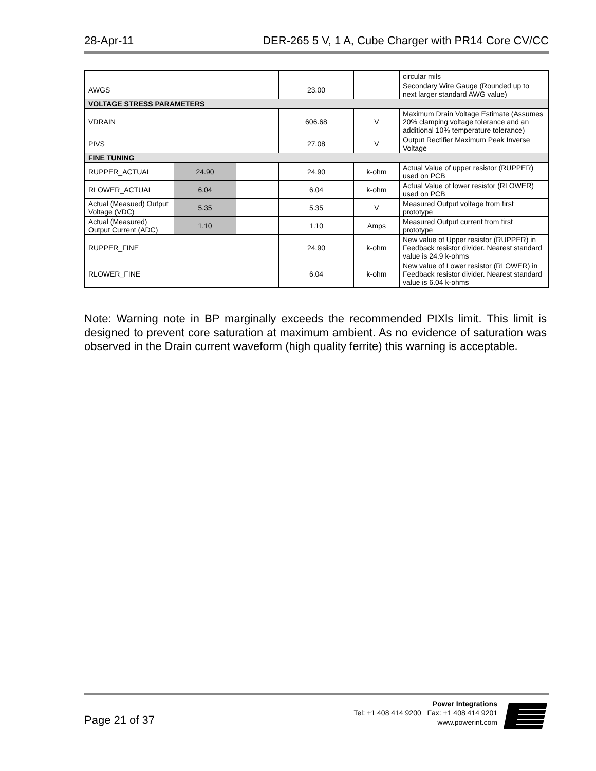28-Apr-11 DER-265 5 V, 1 A, Cube Charger with PR14 Core CV/CC
| | | | | | circular mils |
| AWGS | | | 23.00 | | Secondary Wire Gauge (Rounded up to next larger standard AWG value) |
| VOLTAGE STRESS PARAMETERS | | | | | |
| VDRAIN | | | 606.68 | V | Maximum Drain Voltage Estimate (Assumes 20% clamping voltage tolerance and an additional 10% temperature tolerance) |
| PIVS | | | 27.08 | V | Output Rectifier Maximum Peak Inverse Voltage |
| FINE TUNING | | | | | |
| RUPPER_ACTUAL | 24.90 | | 24.90 | k-ohm | Actual Value of upper resistor (RUPPER) used on PCB |
| RLOWER_ACTUAL | 6.04 | | 6.04 | k-ohm | Actual Value of lower resistor (RLOWER) used on PCB |
| Actual (Measued) Output Voltage (VDC) | 5.35 | | 5.35 | V | Measured Output voltage from first prototype |
| Actual (Measured) Output Current (ADC) | 1.10 | | 1.10 | Amps | Measured Output current from first prototype |
| RUPPER_FINE | | | 24.90 | k-ohm | New value of Upper resistor (RUPPER) in Feedback resistor divider. Nearest standard value is 24.9 k-ohms |
| RLOWER_FINE | | | 6.04 | k-ohm | New value of Lower resistor (RLOWER) in Feedback resistor divider. Nearest standard value is 6.04 k-ohms |
Note: Warning note in BP marginally exceeds the recommended PIXls limit. This limit is designed to prevent core saturation at maximum ambient. As no evidence of saturation was observed in the Drain current waveform (high quality ferrite) this warning is acceptable.
Page 21 of 37
Power Integrations
Tel: +1 408 414 9200 Fax: +1 408 414 9201
www.powerint.com